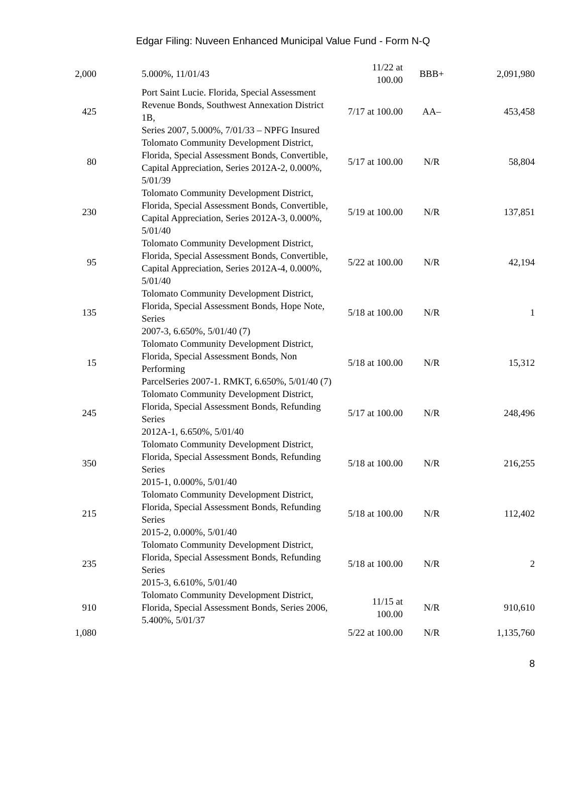Edgar Filing: Nuveen Enhanced Municipal Value Fund - Form N-Q
| 2,000 | 5.000%, 11/01/43 | 11/22 at 100.00 | BBB+ | 2,091,980 |
| 425 | Port Saint Lucie. Florida, Special Assessment Revenue Bonds, Southwest Annexation District 1B, Series 2007, 5.000%, 7/01/33 – NPFG Insured | 7/17 at 100.00 | AA– | 453,458 |
| 80 | Tolomato Community Development District, Florida, Special Assessment Bonds, Convertible, Capital Appreciation, Series 2012A-2, 0.000%, 5/01/39 | 5/17 at 100.00 | N/R | 58,804 |
| 230 | Tolomato Community Development District, Florida, Special Assessment Bonds, Convertible, Capital Appreciation, Series 2012A-3, 0.000%, 5/01/40 | 5/19 at 100.00 | N/R | 137,851 |
| 95 | Tolomato Community Development District, Florida, Special Assessment Bonds, Convertible, Capital Appreciation, Series 2012A-4, 0.000%, 5/01/40 | 5/22 at 100.00 | N/R | 42,194 |
| 135 | Tolomato Community Development District, Florida, Special Assessment Bonds, Hope Note, Series 2007-3, 6.650%, 5/01/40 (7) | 5/18 at 100.00 | N/R | 1 |
| 15 | Tolomato Community Development District, Florida, Special Assessment Bonds, Non Performing ParcelSeries 2007-1. RMKT, 6.650%, 5/01/40 (7) | 5/18 at 100.00 | N/R | 15,312 |
| 245 | Tolomato Community Development District, Florida, Special Assessment Bonds, Refunding Series 2012A-1, 6.650%, 5/01/40 | 5/17 at 100.00 | N/R | 248,496 |
| 350 | Tolomato Community Development District, Florida, Special Assessment Bonds, Refunding Series 2015-1, 0.000%, 5/01/40 | 5/18 at 100.00 | N/R | 216,255 |
| 215 | Tolomato Community Development District, Florida, Special Assessment Bonds, Refunding Series 2015-2, 0.000%, 5/01/40 | 5/18 at 100.00 | N/R | 112,402 |
| 235 | Tolomato Community Development District, Florida, Special Assessment Bonds, Refunding Series 2015-3, 6.610%, 5/01/40 | 5/18 at 100.00 | N/R | 2 |
| 910 | Tolomato Community Development District, Florida, Special Assessment Bonds, Series 2006, 5.400%, 5/01/37 | 11/15 at 100.00 | N/R | 910,610 |
| 1,080 | | 5/22 at 100.00 | N/R | 1,135,760 |
8